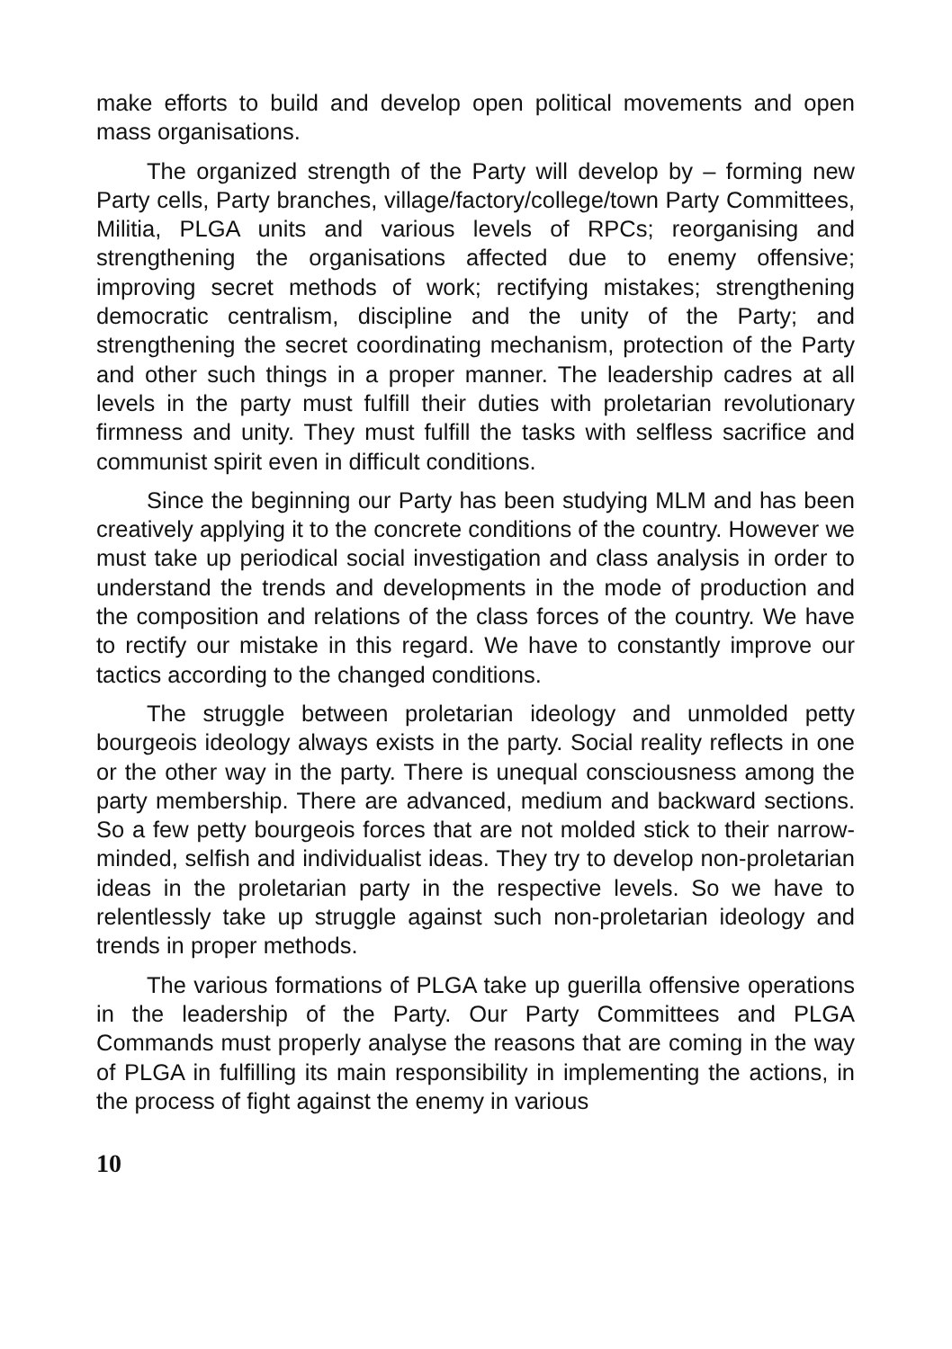make efforts to build and develop open political movements and open mass organisations.
The organized strength of the Party will develop by – forming new Party cells, Party branches, village/factory/college/town Party Committees, Militia, PLGA units and various levels of RPCs; reorganising and strengthening the organisations affected due to enemy offensive; improving secret methods of work; rectifying mistakes; strengthening democratic centralism, discipline and the unity of the Party; and strengthening the secret coordinating mechanism, protection of the Party and other such things in a proper manner. The leadership cadres at all levels in the party must fulfill their duties with proletarian revolutionary firmness and unity. They must fulfill the tasks with selfless sacrifice and communist spirit even in difficult conditions.
Since the beginning our Party has been studying MLM and has been creatively applying it to the concrete conditions of the country. However we must take up periodical social investigation and class analysis in order to understand the trends and developments in the mode of production and the composition and relations of the class forces of the country. We have to rectify our mistake in this regard. We have to constantly improve our tactics according to the changed conditions.
The struggle between proletarian ideology and unmolded petty bourgeois ideology always exists in the party. Social reality reflects in one or the other way in the party. There is unequal consciousness among the party membership. There are advanced, medium and backward sections. So a few petty bourgeois forces that are not molded stick to their narrow-minded, selfish and individualist ideas. They try to develop non-proletarian ideas in the proletarian party in the respective levels. So we have to relentlessly take up struggle against such non-proletarian ideology and trends in proper methods.
The various formations of PLGA take up guerilla offensive operations in the leadership of the Party. Our Party Committees and PLGA Commands must properly analyse the reasons that are coming in the way of PLGA in fulfilling its main responsibility in implementing the actions, in the process of fight against the enemy in various
10